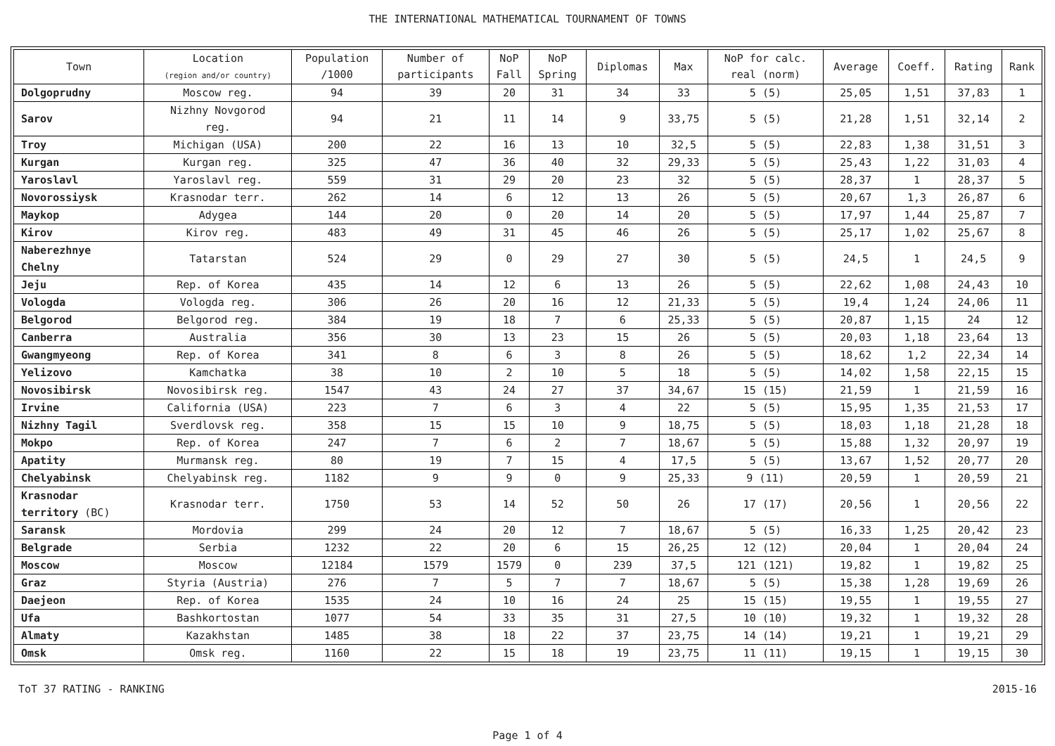THE INTERNATIONAL MATHEMATICAL TOURNAMENT OF TOWNS
| Town | Location (region and/or country) | Population /1000 | Number of participants | NoP Fall | NoP Spring | Diplomas | Max | NoP for calc. real (norm) | Average | Coeff. | Rating | Rank |
| --- | --- | --- | --- | --- | --- | --- | --- | --- | --- | --- | --- | --- |
| Dolgoprudny | Moscow reg. | 94 | 39 | 20 | 31 | 34 | 33 | 5 (5) | 25,05 | 1,51 | 37,83 | 1 |
| Sarov | Nizhny Novgorod reg. | 94 | 21 | 11 | 14 | 9 | 33,75 | 5 (5) | 21,28 | 1,51 | 32,14 | 2 |
| Troy | Michigan (USA) | 200 | 22 | 16 | 13 | 10 | 32,5 | 5 (5) | 22,83 | 1,38 | 31,51 | 3 |
| Kurgan | Kurgan reg. | 325 | 47 | 36 | 40 | 32 | 29,33 | 5 (5) | 25,43 | 1,22 | 31,03 | 4 |
| Yaroslavl | Yaroslavl reg. | 559 | 31 | 29 | 20 | 23 | 32 | 5 (5) | 28,37 | 1 | 28,37 | 5 |
| Novorossiysk | Krasnodar terr. | 262 | 14 | 6 | 12 | 13 | 26 | 5 (5) | 20,67 | 1,3 | 26,87 | 6 |
| Maykop | Adygea | 144 | 20 | 0 | 20 | 14 | 20 | 5 (5) | 17,97 | 1,44 | 25,87 | 7 |
| Kirov | Kirov reg. | 483 | 49 | 31 | 45 | 46 | 26 | 5 (5) | 25,17 | 1,02 | 25,67 | 8 |
| Naberezhnye Chelny | Tatarstan | 524 | 29 | 0 | 29 | 27 | 30 | 5 (5) | 24,5 | 1 | 24,5 | 9 |
| Jeju | Rep. of Korea | 435 | 14 | 12 | 6 | 13 | 26 | 5 (5) | 22,62 | 1,08 | 24,43 | 10 |
| Vologda | Vologda reg. | 306 | 26 | 20 | 16 | 12 | 21,33 | 5 (5) | 19,4 | 1,24 | 24,06 | 11 |
| Belgorod | Belgorod reg. | 384 | 19 | 18 | 7 | 6 | 25,33 | 5 (5) | 20,87 | 1,15 | 24 | 12 |
| Canberra | Australia | 356 | 30 | 13 | 23 | 15 | 26 | 5 (5) | 20,03 | 1,18 | 23,64 | 13 |
| Gwangmyeong | Rep. of Korea | 341 | 8 | 6 | 3 | 8 | 26 | 5 (5) | 18,62 | 1,2 | 22,34 | 14 |
| Yelizovo | Kamchatka | 38 | 10 | 2 | 10 | 5 | 18 | 5 (5) | 14,02 | 1,58 | 22,15 | 15 |
| Novosibirsk | Novosibirsk reg. | 1547 | 43 | 24 | 27 | 37 | 34,67 | 15 (15) | 21,59 | 1 | 21,59 | 16 |
| Irvine | California (USA) | 223 | 7 | 6 | 3 | 4 | 22 | 5 (5) | 15,95 | 1,35 | 21,53 | 17 |
| Nizhny Tagil | Sverdlovsk reg. | 358 | 15 | 15 | 10 | 9 | 18,75 | 5 (5) | 18,03 | 1,18 | 21,28 | 18 |
| Mokpo | Rep. of Korea | 247 | 7 | 6 | 2 | 7 | 18,67 | 5 (5) | 15,88 | 1,32 | 20,97 | 19 |
| Apatity | Murmansk reg. | 80 | 19 | 7 | 15 | 4 | 17,5 | 5 (5) | 13,67 | 1,52 | 20,77 | 20 |
| Chelyabinsk | Chelyabinsk reg. | 1182 | 9 | 9 | 0 | 9 | 25,33 | 9 (11) | 20,59 | 1 | 20,59 | 21 |
| Krasnodar territory (BC) | Krasnodar terr. | 1750 | 53 | 14 | 52 | 50 | 26 | 17 (17) | 20,56 | 1 | 20,56 | 22 |
| Saransk | Mordovia | 299 | 24 | 20 | 12 | 7 | 18,67 | 5 (5) | 16,33 | 1,25 | 20,42 | 23 |
| Belgrade | Serbia | 1232 | 22 | 20 | 6 | 15 | 26,25 | 12 (12) | 20,04 | 1 | 20,04 | 24 |
| Moscow | Moscow | 12184 | 1579 | 1579 | 0 | 239 | 37,5 | 121 (121) | 19,82 | 1 | 19,82 | 25 |
| Graz | Styria (Austria) | 276 | 7 | 5 | 7 | 7 | 18,67 | 5 (5) | 15,38 | 1,28 | 19,69 | 26 |
| Daejeon | Rep. of Korea | 1535 | 24 | 10 | 16 | 24 | 25 | 15 (15) | 19,55 | 1 | 19,55 | 27 |
| Ufa | Bashkortostan | 1077 | 54 | 33 | 35 | 31 | 27,5 | 10 (10) | 19,32 | 1 | 19,32 | 28 |
| Almaty | Kazakhstan | 1485 | 38 | 18 | 22 | 37 | 23,75 | 14 (14) | 19,21 | 1 | 19,21 | 29 |
| Omsk | Omsk reg. | 1160 | 22 | 15 | 18 | 19 | 23,75 | 11 (11) | 19,15 | 1 | 19,15 | 30 |
ToT 37 RATING - RANKING 2015-16
Page 1 of 4